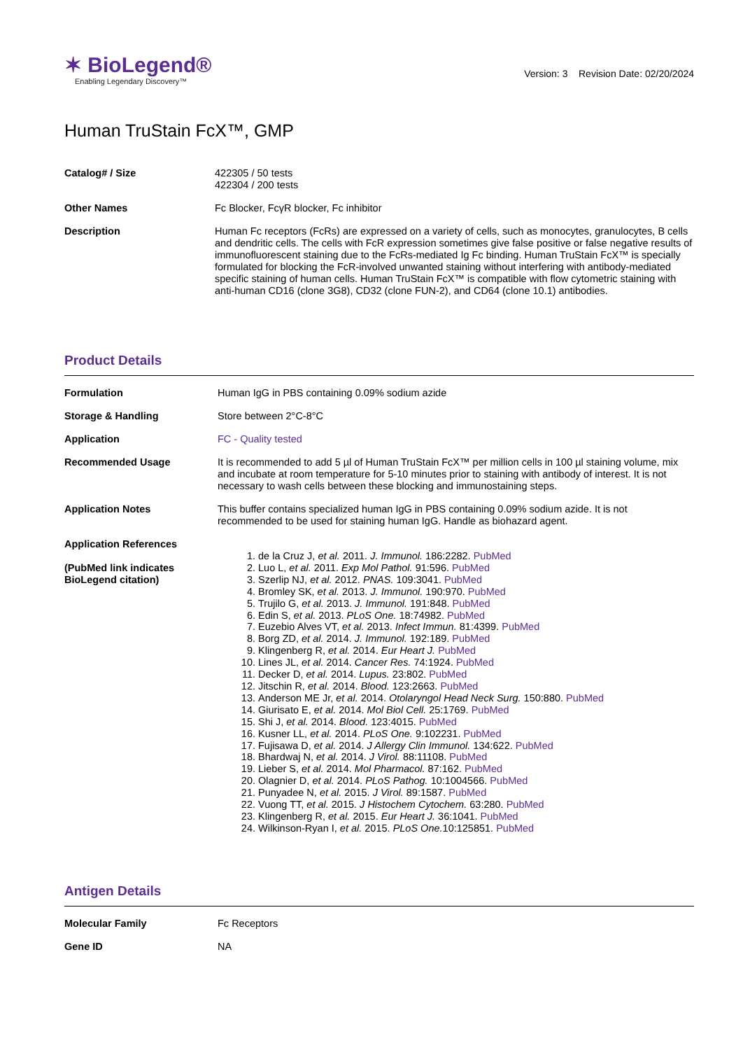✶ BioLegend®
Enabling Legendary Discovery™
Version: 3 Revision Date: 02/20/2024
Human TruStain FcX™, GMP
Catalog# / Size 422305 / 50 tests
422304 / 200 tests
Other Names Fc Blocker, FcγR blocker, Fc inhibitor
Description Human Fc receptors (FcRs) are expressed on a variety of cells, such as monocytes, granulocytes, B cells and dendritic cells. The cells with FcR expression sometimes give false positive or false negative results of immunofluorescent staining due to the FcRs-mediated Ig Fc binding. Human TruStain FcX™ is specially formulated for blocking the FcR-involved unwanted staining without interfering with antibody-mediated specific staining of human cells. Human TruStain FcX™ is compatible with flow cytometric staining with anti-human CD16 (clone 3G8), CD32 (clone FUN-2), and CD64 (clone 10.1) antibodies.
Product Details
Formulation Human IgG in PBS containing 0.09% sodium azide
Storage & Handling Store between 2°C-8°C
Application FC - Quality tested
Recommended Usage It is recommended to add 5 µl of Human TruStain FcX™ per million cells in 100 µl staining volume, mix and incubate at room temperature for 5-10 minutes prior to staining with antibody of interest. It is not necessary to wash cells between these blocking and immunostaining steps.
Application Notes This buffer contains specialized human IgG in PBS containing 0.09% sodium azide. It is not recommended to be used for staining human IgG. Handle as biohazard agent.
Application References
(PubMed link indicates BioLegend citation)
1. de la Cruz J, et al. 2011. J. Immunol. 186:2282. PubMed
2. Luo L, et al. 2011. Exp Mol Pathol. 91:596. PubMed
3. Szerlip NJ, et al. 2012. PNAS. 109:3041. PubMed
4. Bromley SK, et al. 2013. J. Immunol. 190:970. PubMed
5. Trujilo G, et al. 2013. J. Immunol. 191:848. PubMed
6. Edin S, et al. 2013. PLoS One. 18:74982. PubMed
7. Euzebio Alves VT, et al. 2013. Infect Immun. 81:4399. PubMed
8. Borg ZD, et al. 2014. J. Immunol. 192:189. PubMed
9. Klingenberg R, et al. 2014. Eur Heart J. PubMed
10. Lines JL, et al. 2014. Cancer Res. 74:1924. PubMed
11. Decker D, et al. 2014. Lupus. 23:802. PubMed
12. Jitschin R, et al. 2014. Blood. 123:2663. PubMed
13. Anderson ME Jr, et al. 2014. Otolaryngol Head Neck Surg. 150:880. PubMed
14. Giurisato E, et al. 2014. Mol Biol Cell. 25:1769. PubMed
15. Shi J, et al. 2014. Blood. 123:4015. PubMed
16. Kusner LL, et al. 2014. PLoS One. 9:102231. PubMed
17. Fujisawa D, et al. 2014. J Allergy Clin Immunol. 134:622. PubMed
18. Bhardwaj N, et al. 2014. J Virol. 88:11108. PubMed
19. Lieber S, et al. 2014. Mol Pharmacol. 87:162. PubMed
20. Olagnier D, et al. 2014. PLoS Pathog. 10:1004566. PubMed
21. Punyadee N, et al. 2015. J Virol. 89:1587. PubMed
22. Vuong TT, et al. 2015. J Histochem Cytochem. 63:280. PubMed
23. Klingenberg R, et al. 2015. Eur Heart J. 36:1041. PubMed
24. Wilkinson-Ryan I, et al. 2015. PLoS One. 10:125851. PubMed
Antigen Details
Molecular Family Fc Receptors
Gene ID NA